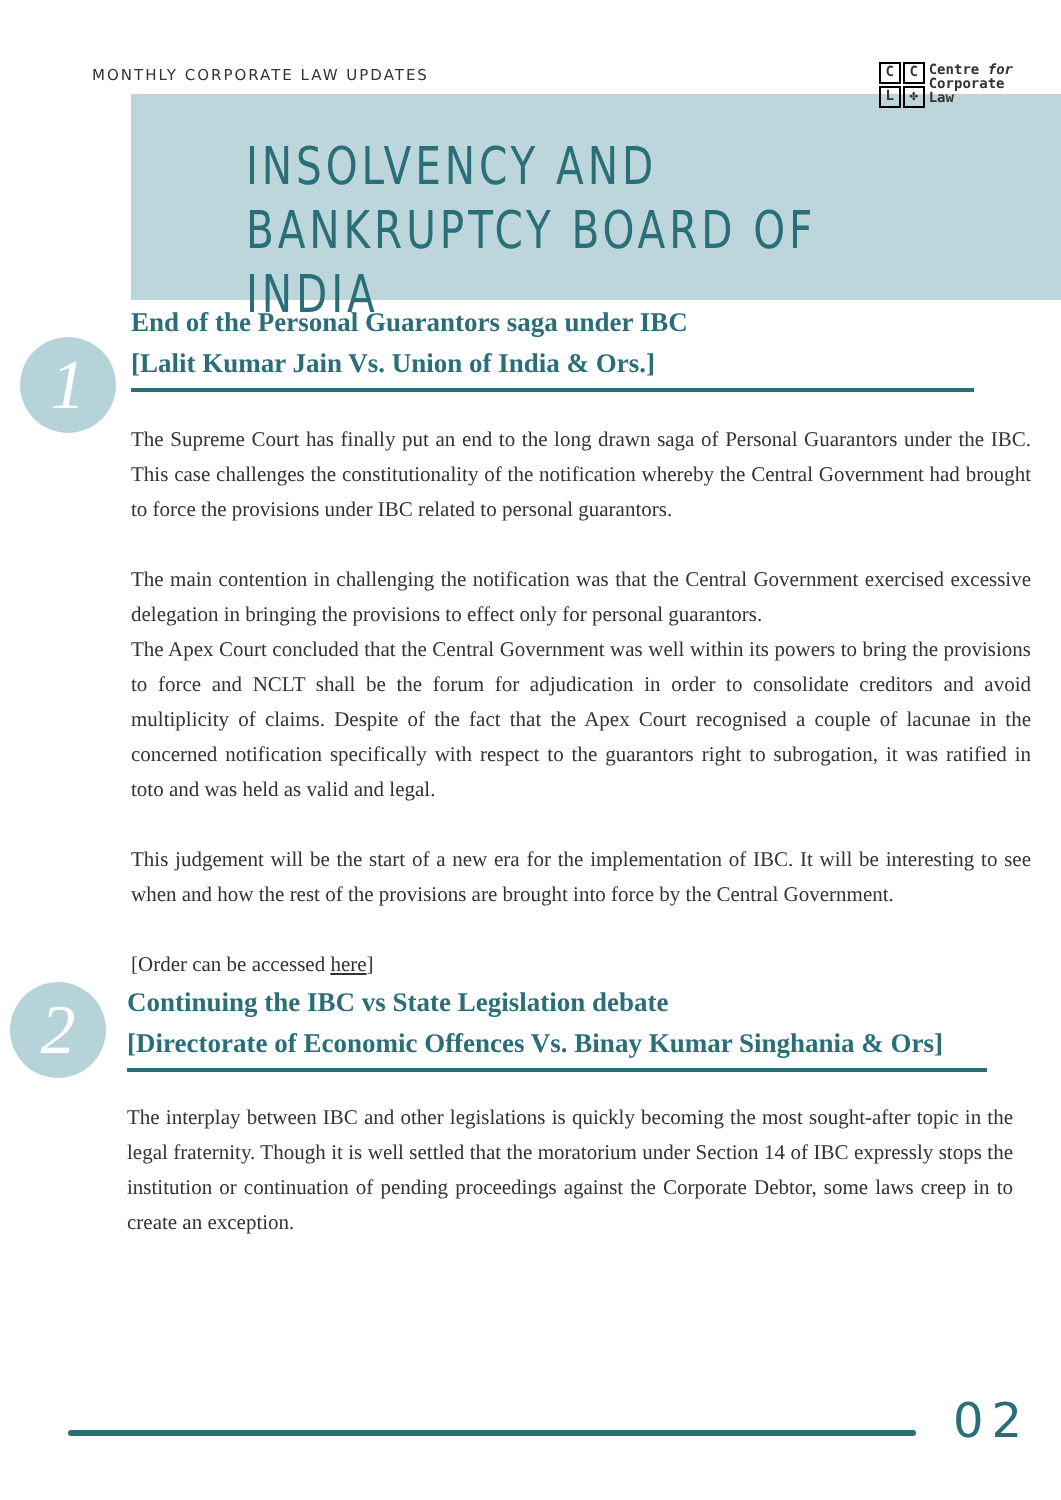MONTHLY CORPORATE LAW UPDATES
CCL ✤
Centre for
Corporate
Law
INSOLVENCY AND BANKRUPTCY BOARD OF INDIA
1
End of the Personal Guarantors saga under IBC
[Lalit Kumar Jain Vs. Union of India & Ors.]
The Supreme Court has finally put an end to the long drawn saga of Personal Guarantors under the IBC. This case challenges the constitutionality of the notification whereby the Central Government had brought to force the provisions under IBC related to personal guarantors.
The main contention in challenging the notification was that the Central Government exercised excessive delegation in bringing the provisions to effect only for personal guarantors.
The Apex Court concluded that the Central Government was well within its powers to bring the provisions to force and NCLT shall be the forum for adjudication in order to consolidate creditors and avoid multiplicity of claims. Despite of the fact that the Apex Court recognised a couple of lacunae in the concerned notification specifically with respect to the guarantors right to subrogation, it was ratified in toto and was held as valid and legal.
This judgement will be the start of a new era for the implementation of IBC. It will be interesting to see when and how the rest of the provisions are brought into force by the Central Government.
[Order can be accessed here]
2
Continuing the IBC vs State Legislation debate
[Directorate of Economic Offences Vs. Binay Kumar Singhania & Ors]
The interplay between IBC and other legislations is quickly becoming the most sought-after topic in the legal fraternity. Though it is well settled that the moratorium under Section 14 of IBC expressly stops the institution or continuation of pending proceedings against the Corporate Debtor, some laws creep in to create an exception.
02